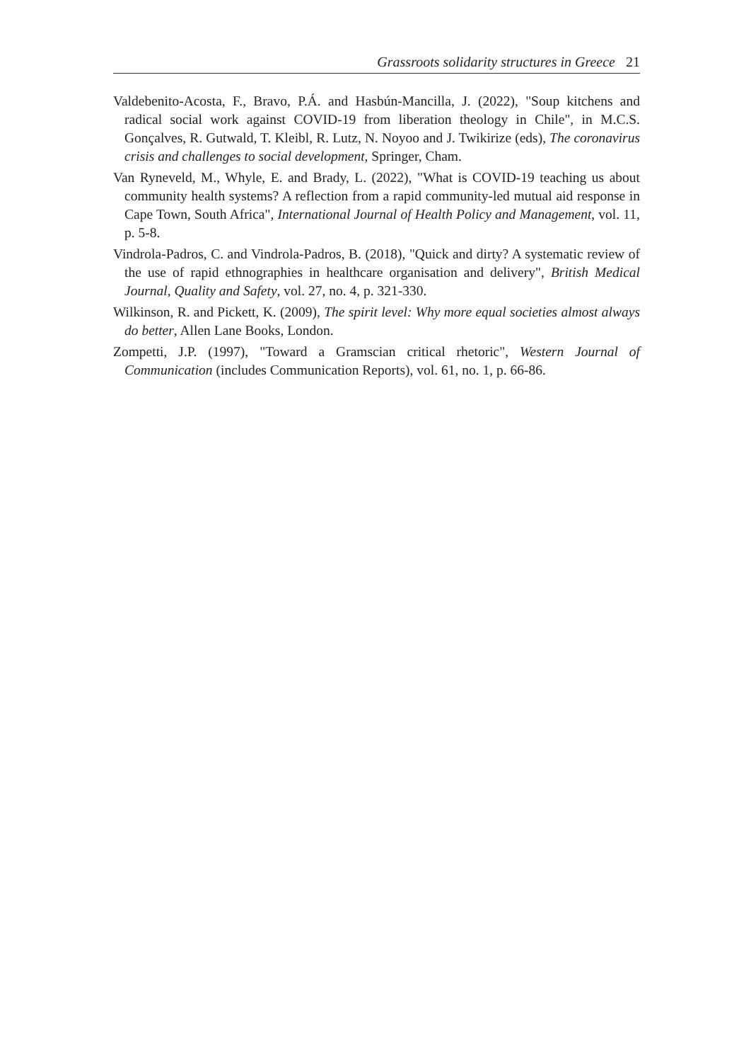Grassroots solidarity structures in Greece 21
Valdebenito-Acosta, F., Bravo, P.Á. and Hasbún-Mancilla, J. (2022), "Soup kitchens and radical social work against COVID-19 from liberation theology in Chile", in M.C.S. Gonçalves, R. Gutwald, T. Kleibl, R. Lutz, N. Noyoo and J. Twikirize (eds), The coronavirus crisis and challenges to social development, Springer, Cham.
Van Ryneveld, M., Whyle, E. and Brady, L. (2022), "What is COVID-19 teaching us about community health systems? A reflection from a rapid community-led mutual aid response in Cape Town, South Africa", International Journal of Health Policy and Management, vol. 11, p. 5-8.
Vindrola-Padros, C. and Vindrola-Padros, B. (2018), "Quick and dirty? A systematic review of the use of rapid ethnographies in healthcare organisation and delivery", British Medical Journal, Quality and Safety, vol. 27, no. 4, p. 321-330.
Wilkinson, R. and Pickett, K. (2009), The spirit level: Why more equal societies almost always do better, Allen Lane Books, London.
Zompetti, J.P. (1997), "Toward a Gramscian critical rhetoric", Western Journal of Communication (includes Communication Reports), vol. 61, no. 1, p. 66-86.